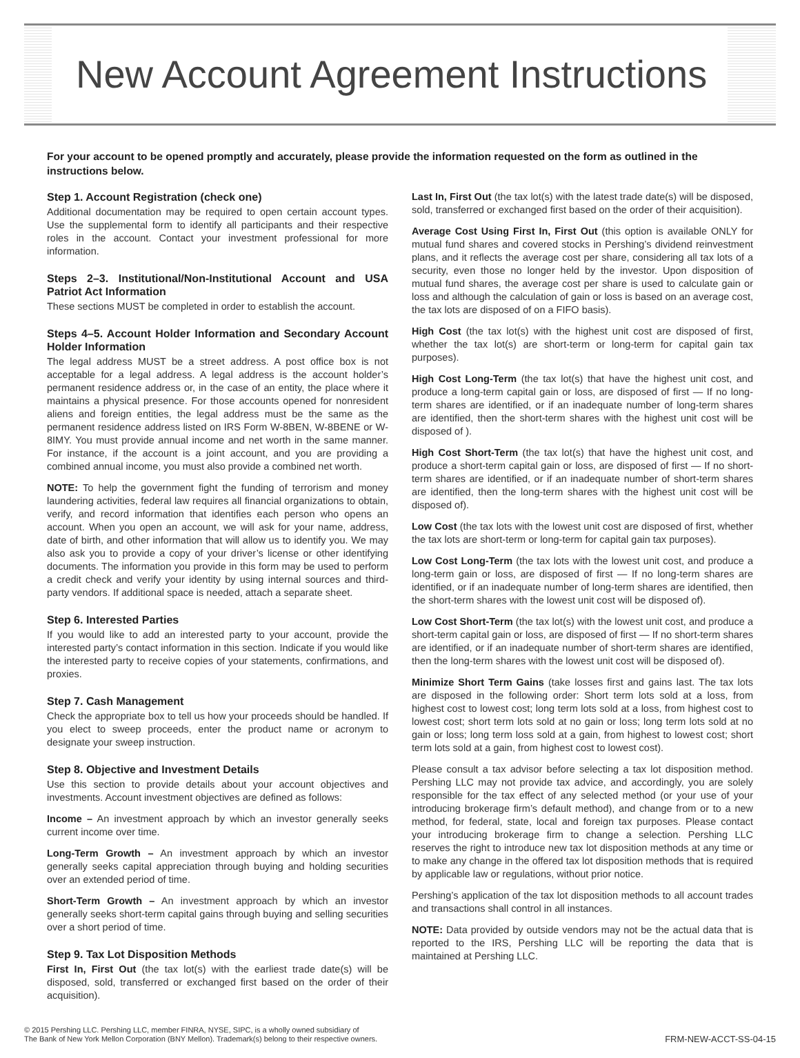New Account Agreement Instructions
For your account to be opened promptly and accurately, please provide the information requested on the form as outlined in the instructions below.
Step 1. Account Registration (check one)
Additional documentation may be required to open certain account types. Use the supplemental form to identify all participants and their respective roles in the account. Contact your investment professional for more information.
Steps 2–3. Institutional/Non-Institutional Account and USA Patriot Act Information
These sections MUST be completed in order to establish the account.
Steps 4–5. Account Holder Information and Secondary Account Holder Information
The legal address MUST be a street address. A post office box is not acceptable for a legal address. A legal address is the account holder’s permanent residence address or, in the case of an entity, the place where it maintains a physical presence. For those accounts opened for nonresident aliens and foreign entities, the legal address must be the same as the permanent residence address listed on IRS Form W-8BEN, W-8BENE or W-8IMY. You must provide annual income and net worth in the same manner. For instance, if the account is a joint account, and you are providing a combined annual income, you must also provide a combined net worth.
NOTE: To help the government fight the funding of terrorism and money laundering activities, federal law requires all financial organizations to obtain, verify, and record information that identifies each person who opens an account. When you open an account, we will ask for your name, address, date of birth, and other information that will allow us to identify you. We may also ask you to provide a copy of your driver’s license or other identifying documents. The information you provide in this form may be used to perform a credit check and verify your identity by using internal sources and third-party vendors. If additional space is needed, attach a separate sheet.
Step 6. Interested Parties
If you would like to add an interested party to your account, provide the interested party’s contact information in this section. Indicate if you would like the interested party to receive copies of your statements, confirmations, and proxies.
Step 7. Cash Management
Check the appropriate box to tell us how your proceeds should be handled. If you elect to sweep proceeds, enter the product name or acronym to designate your sweep instruction.
Step 8. Objective and Investment Details
Use this section to provide details about your account objectives and investments. Account investment objectives are defined as follows:
Income – An investment approach by which an investor generally seeks current income over time.
Long-Term Growth – An investment approach by which an investor generally seeks capital appreciation through buying and holding securities over an extended period of time.
Short-Term Growth – An investment approach by which an investor generally seeks short-term capital gains through buying and selling securities over a short period of time.
Step 9. Tax Lot Disposition Methods
First In, First Out (the tax lot(s) with the earliest trade date(s) will be disposed, sold, transferred or exchanged first based on the order of their acquisition).
Last In, First Out (the tax lot(s) with the latest trade date(s) will be disposed, sold, transferred or exchanged first based on the order of their acquisition).
Average Cost Using First In, First Out (this option is available ONLY for mutual fund shares and covered stocks in Pershing’s dividend reinvestment plans, and it reflects the average cost per share, considering all tax lots of a security, even those no longer held by the investor. Upon disposition of mutual fund shares, the average cost per share is used to calculate gain or loss and although the calculation of gain or loss is based on an average cost, the tax lots are disposed of on a FIFO basis).
High Cost (the tax lot(s) with the highest unit cost are disposed of first, whether the tax lot(s) are short-term or long-term for capital gain tax purposes).
High Cost Long-Term (the tax lot(s) that have the highest unit cost, and produce a long-term capital gain or loss, are disposed of first — If no long-term shares are identified, or if an inadequate number of long-term shares are identified, then the short-term shares with the highest unit cost will be disposed of ).
High Cost Short-Term (the tax lot(s) that have the highest unit cost, and produce a short-term capital gain or loss, are disposed of first — If no short-term shares are identified, or if an inadequate number of short-term shares are identified, then the long-term shares with the highest unit cost will be disposed of).
Low Cost (the tax lots with the lowest unit cost are disposed of first, whether the tax lots are short-term or long-term for capital gain tax purposes).
Low Cost Long-Term (the tax lots with the lowest unit cost, and produce a long-term gain or loss, are disposed of first — If no long-term shares are identified, or if an inadequate number of long-term shares are identified, then the short-term shares with the lowest unit cost will be disposed of).
Low Cost Short-Term (the tax lot(s) with the lowest unit cost, and produce a short-term capital gain or loss, are disposed of first — If no short-term shares are identified, or if an inadequate number of short-term shares are identified, then the long-term shares with the lowest unit cost will be disposed of).
Minimize Short Term Gains (take losses first and gains last. The tax lots are disposed in the following order: Short term lots sold at a loss, from highest cost to lowest cost; long term lots sold at a loss, from highest cost to lowest cost; short term lots sold at no gain or loss; long term lots sold at no gain or loss; long term loss sold at a gain, from highest to lowest cost; short term lots sold at a gain, from highest cost to lowest cost).
Please consult a tax advisor before selecting a tax lot disposition method. Pershing LLC may not provide tax advice, and accordingly, you are solely responsible for the tax effect of any selected method (or your use of your introducing brokerage firm’s default method), and change from or to a new method, for federal, state, local and foreign tax purposes. Please contact your introducing brokerage firm to change a selection. Pershing LLC reserves the right to introduce new tax lot disposition methods at any time or to make any change in the offered tax lot disposition methods that is required by applicable law or regulations, without prior notice.
Pershing’s application of the tax lot disposition methods to all account trades and transactions shall control in all instances.
NOTE: Data provided by outside vendors may not be the actual data that is reported to the IRS, Pershing LLC will be reporting the data that is maintained at Pershing LLC.
© 2015 Pershing LLC. Pershing LLC, member FINRA, NYSE, SIPC, is a wholly owned subsidiary of
The Bank of New York Mellon Corporation (BNY Mellon). Trademark(s) belong to their respective owners.
FRM-NEW-ACCT-SS-04-15